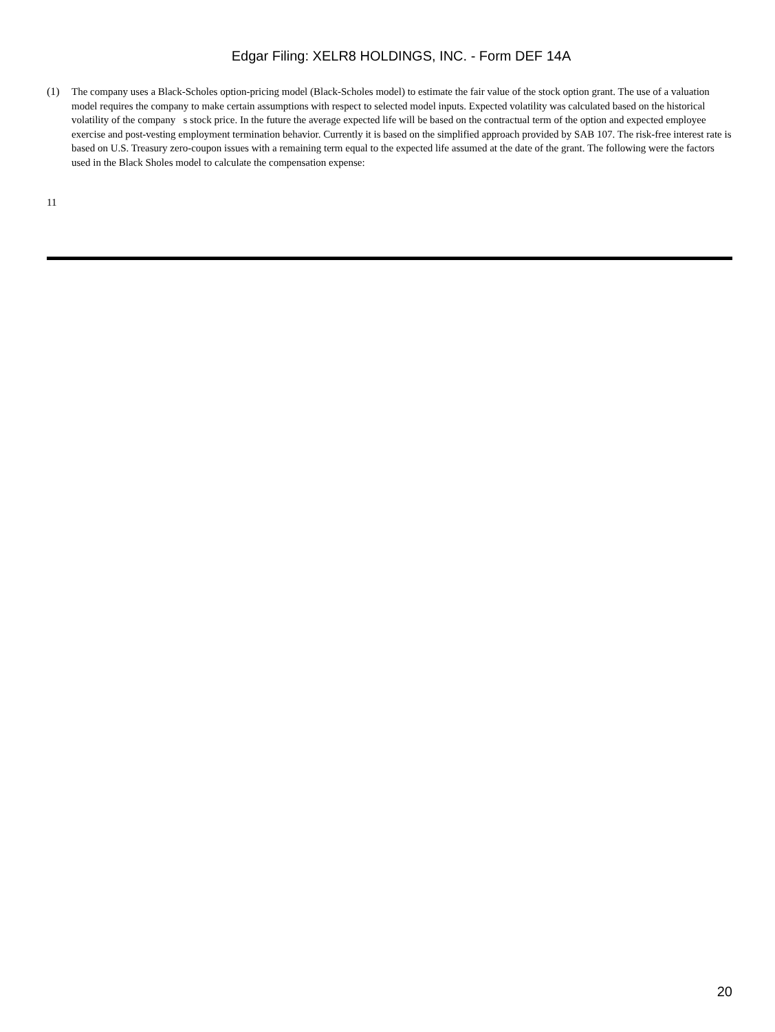Edgar Filing: XELR8 HOLDINGS, INC. - Form DEF 14A
(1) The company uses a Black-Scholes option-pricing model (Black-Scholes model) to estimate the fair value of the stock option grant. The use of a valuation model requires the company to make certain assumptions with respect to selected model inputs. Expected volatility was calculated based on the historical volatility of the company s stock price. In the future the average expected life will be based on the contractual term of the option and expected employee exercise and post-vesting employment termination behavior. Currently it is based on the simplified approach provided by SAB 107. The risk-free interest rate is based on U.S. Treasury zero-coupon issues with a remaining term equal to the expected life assumed at the date of the grant. The following were the factors used in the Black Sholes model to calculate the compensation expense:
11
20